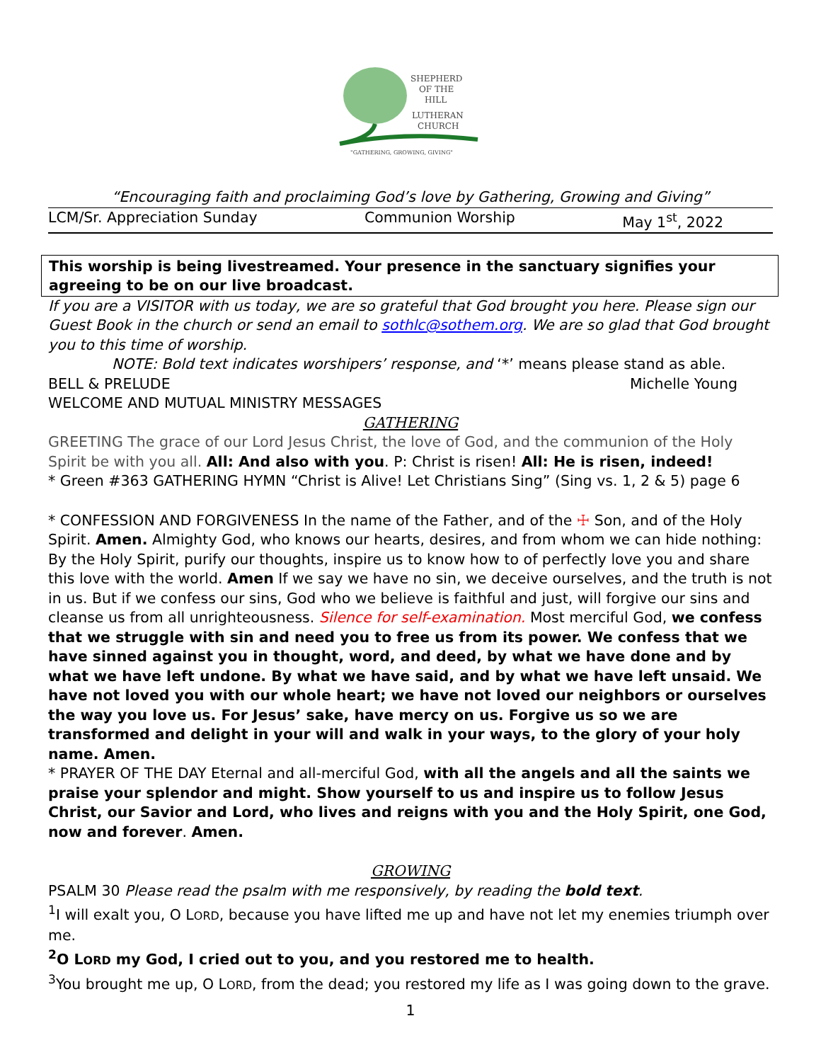SHEPHERD
OF THE
HILL
LUTHERAN
CHURCH
"GATHERING, GROWING, GIVING"
“Encouraging faith and proclaiming God’s love by Gathering, Growing and Giving”
LCM/Sr. Appreciation Sunday Communion Worship May 1<sup>st</sup>, 2022
This worship is being livestreamed. Your presence in the sanctuary signifies your agreeing to be on our live broadcast.
If you are a VISITOR with us today, we are so grateful that God brought you here. Please sign our Guest Book in the church or send an email to sothlc@sothem.org. We are so glad that God brought you to this time of worship.
NOTE: Bold text indicates worshipers’ response, and ‘*’ means please stand as able.
BELL & PRELUDE Michelle Young
WELCOME AND MUTUAL MINISTRY MESSAGES
GATHERING
GREETING The grace of our Lord Jesus Christ, the love of God, and the communion of the Holy Spirit be with you all. All: And also with you. P: Christ is risen! All: He is risen, indeed!
* Green #363 GATHERING HYMN “Christ is Alive! Let Christians Sing” (Sing vs. 1, 2 & 5) page 6
* CONFESSION AND FORGIVENESS In the name of the Father, and of the ☩ Son, and of the Holy Spirit. Amen. Almighty God, who knows our hearts, desires, and from whom we can hide nothing: By the Holy Spirit, purify our thoughts, inspire us to know how to of perfectly love you and share this love with the world. Amen If we say we have no sin, we deceive ourselves, and the truth is not in us. But if we confess our sins, God who we believe is faithful and just, will forgive our sins and cleanse us from all unrighteousness. Silence for self-examination. Most merciful God, we confess that we struggle with sin and need you to free us from its power. We confess that we have sinned against you in thought, word, and deed, by what we have done and by what we have left undone. By what we have said, and by what we have left unsaid. We have not loved you with our whole heart; we have not loved our neighbors or ourselves the way you love us. For Jesus’ sake, have mercy on us. Forgive us so we are transformed and delight in your will and walk in your ways, to the glory of your holy name. Amen.
* PRAYER OF THE DAY Eternal and all-merciful God, with all the angels and all the saints we praise your splendor and might. Show yourself to us and inspire us to follow Jesus Christ, our Savior and Lord, who lives and reigns with you and the Holy Spirit, one God, now and forever. Amen.
GROWING
PSALM 30 Please read the psalm with me responsively, by reading the bold text.
<sup>1</sup> I will exalt you, O LORD, because you have lifted me up and have not let my enemies triumph over me.
<sup>2</sup> O LORD my God, I cried out to you, and you restored me to health.
<sup>3</sup> You brought me up, O LORD, from the dead; you restored my life as I was going down to the grave.
1